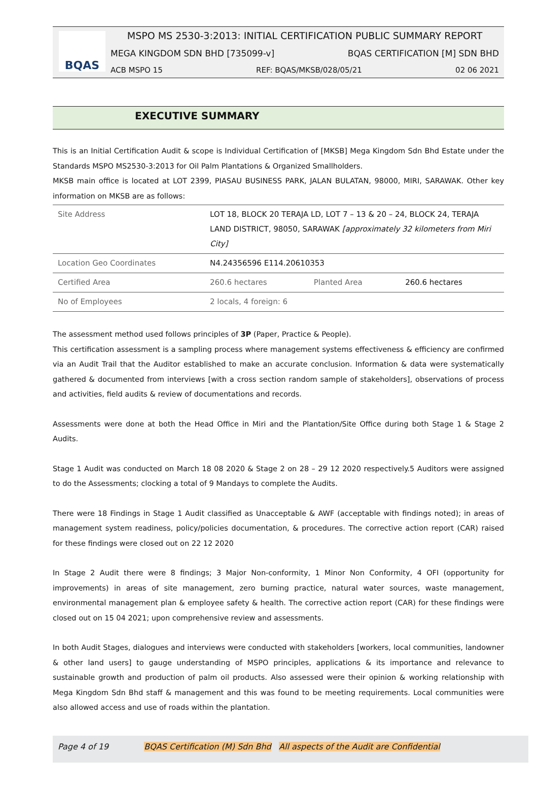BQAS
MSPO MS 2530-3:2013: INITIAL CERTIFICATION PUBLIC SUMMARY REPORT
MEGA KINGDOM SDN BHD [735099-v] BQAS CERTIFICATION [M] SDN BHD
ACB MSPO 15 REF: BQAS/MKSB/028/05/21 02 06 2021
EXECUTIVE SUMMARY
This is an Initial Certification Audit & scope is Individual Certification of [MKSB] Mega Kingdom Sdn Bhd Estate under the Standards MSPO MS2530-3:2013 for Oil Palm Plantations & Organized Smallholders.
MKSB main office is located at LOT 2399, PIASAU BUSINESS PARK, JALAN BULATAN, 98000, MIRI, SARAWAK. Other key information on MKSB are as follows:
| Site Address | LOT 18, BLOCK 20 TERAJA LD, LOT 7 – 13 & 20 – 24, BLOCK 24, TERAJA LAND DISTRICT, 98050, SARAWAK [approximately 32 kilometers from Miri City] | | |
| Location Geo Coordinates | N4.24356596 E114.20610353 | | |
| Certified Area | 260.6 hectares | Planted Area | 260.6 hectares |
| No of Employees | 2 locals, 4 foreign: 6 | | |
The assessment method used follows principles of 3P (Paper, Practice & People).
This certification assessment is a sampling process where management systems effectiveness & efficiency are confirmed via an Audit Trail that the Auditor established to make an accurate conclusion. Information & data were systematically gathered & documented from interviews [with a cross section random sample of stakeholders], observations of process and activities, field audits & review of documentations and records.
Assessments were done at both the Head Office in Miri and the Plantation/Site Office during both Stage 1 & Stage 2 Audits.
Stage 1 Audit was conducted on March 18 08 2020 & Stage 2 on 28 – 29 12 2020 respectively.5 Auditors were assigned to do the Assessments; clocking a total of 9 Mandays to complete the Audits.
There were 18 Findings in Stage 1 Audit classified as Unacceptable & AWF (acceptable with findings noted); in areas of management system readiness, policy/policies documentation, & procedures. The corrective action report (CAR) raised for these findings were closed out on 22 12 2020
In Stage 2 Audit there were 8 findings; 3 Major Non-conformity, 1 Minor Non Conformity, 4 OFI (opportunity for improvements) in areas of site management, zero burning practice, natural water sources, waste management, environmental management plan & employee safety & health. The corrective action report (CAR) for these findings were closed out on 15 04 2021; upon comprehensive review and assessments.
In both Audit Stages, dialogues and interviews were conducted with stakeholders [workers, local communities, landowner & other land users] to gauge understanding of MSPO principles, applications & its importance and relevance to sustainable growth and production of palm oil products. Also assessed were their opinion & working relationship with Mega Kingdom Sdn Bhd staff & management and this was found to be meeting requirements. Local communities were also allowed access and use of roads within the plantation.
Page 4 of 19 BQAS Certification (M) Sdn Bhd All aspects of the Audit are Confidential